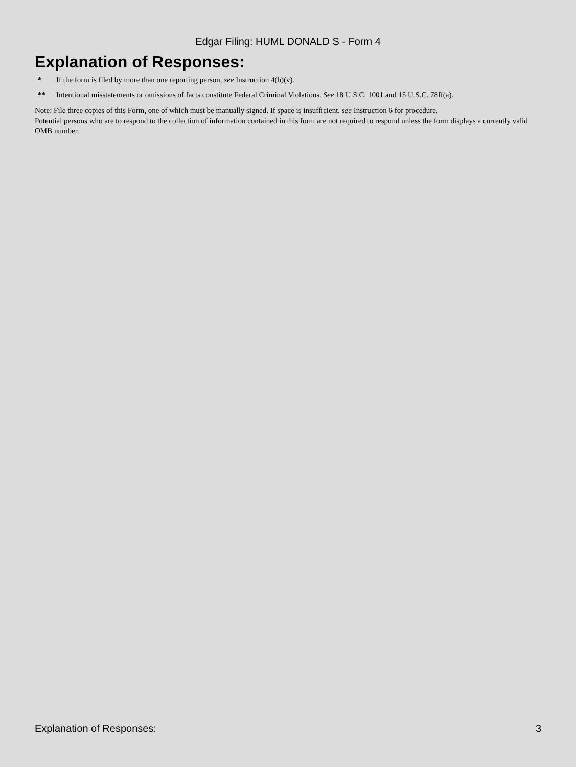Edgar Filing: HUML DONALD S - Form 4
Explanation of Responses:
* If the form is filed by more than one reporting person, see Instruction 4(b)(v).
** Intentional misstatements or omissions of facts constitute Federal Criminal Violations. See 18 U.S.C. 1001 and 15 U.S.C. 78ff(a).
Note: File three copies of this Form, one of which must be manually signed. If space is insufficient, see Instruction 6 for procedure.
Potential persons who are to respond to the collection of information contained in this form are not required to respond unless the form displays a currently valid OMB number.
Explanation of Responses: 3